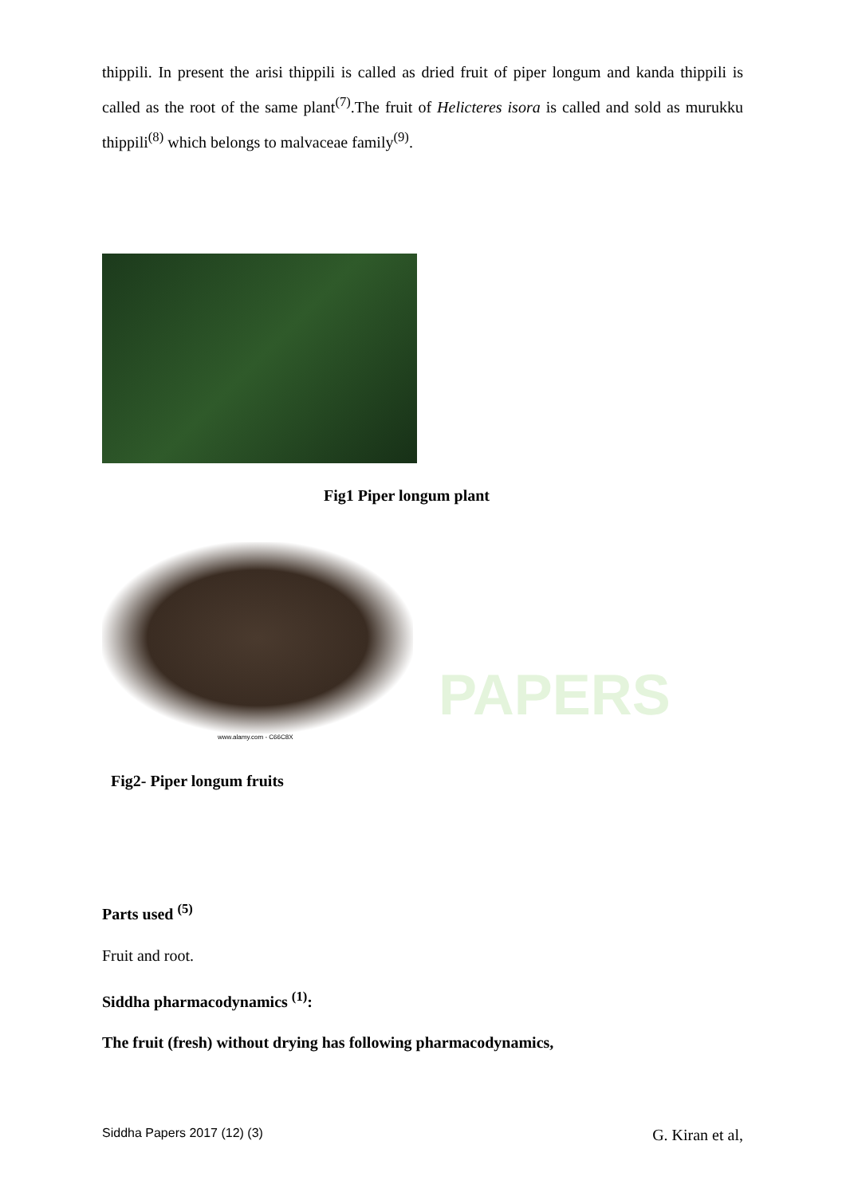PAPERS
thippili. In present the arisi thippili is called as dried fruit of piper longum and kanda thippili is called as the root of the same plant<sup>(7)</sup>.The fruit of Helicteres isora is called and sold as murukku thippili<sup>(8)</sup> which belongs to malvaceae family<sup>(9)</sup>.
Fig1 Piper longum plant
www.alamy.com - C66C8X
Fig2- Piper longum fruits
Parts used <sup>(5)</sup>
Fruit and root.
Siddha pharmacodynamics <sup>(1)</sup>:
The fruit (fresh) without drying has following pharmacodynamics,
Siddha Papers 2017 (12) (3) G. Kiran et al,